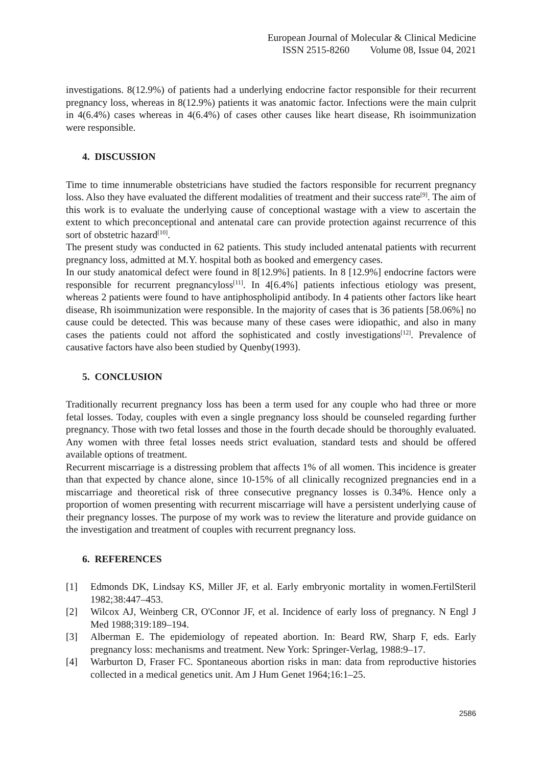European Journal of Molecular & Clinical Medicine
ISSN 2515-8260 Volume 08, Issue 04, 2021
investigations. 8(12.9%) of patients had a underlying endocrine factor responsible for their recurrent pregnancy loss, whereas in 8(12.9%) patients it was anatomic factor. Infections were the main culprit in 4(6.4%) cases whereas in 4(6.4%) of cases other causes like heart disease, Rh isoimmunization were responsible.
4. DISCUSSION
Time to time innumerable obstetricians have studied the factors responsible for recurrent pregnancy loss. Also they have evaluated the different modalities of treatment and their success rate<sup>[9]</sup>. The aim of this work is to evaluate the underlying cause of conceptional wastage with a view to ascertain the extent to which preconceptional and antenatal care can provide protection against recurrence of this sort of obstetric hazard<sup>[10]</sup>.
The present study was conducted in 62 patients. This study included antenatal patients with recurrent pregnancy loss, admitted at M.Y. hospital both as booked and emergency cases.
In our study anatomical defect were found in 8[12.9%] patients. In 8 [12.9%] endocrine factors were responsible for recurrent pregnancyloss<sup>[11]</sup>. In 4[6.4%] patients infectious etiology was present, whereas 2 patients were found to have antiphospholipid antibody. In 4 patients other factors like heart disease, Rh isoimmunization were responsible. In the majority of cases that is 36 patients [58.06%] no cause could be detected. This was because many of these cases were idiopathic, and also in many cases the patients could not afford the sophisticated and costly investigations<sup>[12]</sup>. Prevalence of causative factors have also been studied by Quenby(1993).
5. CONCLUSION
Traditionally recurrent pregnancy loss has been a term used for any couple who had three or more fetal losses. Today, couples with even a single pregnancy loss should be counseled regarding further pregnancy. Those with two fetal losses and those in the fourth decade should be thoroughly evaluated. Any women with three fetal losses needs strict evaluation, standard tests and should be offered available options of treatment.
Recurrent miscarriage is a distressing problem that affects 1% of all women. This incidence is greater than that expected by chance alone, since 10-15% of all clinically recognized pregnancies end in a miscarriage and theoretical risk of three consecutive pregnancy losses is 0.34%. Hence only a proportion of women presenting with recurrent miscarriage will have a persistent underlying cause of their pregnancy losses. The purpose of my work was to review the literature and provide guidance on the investigation and treatment of couples with recurrent pregnancy loss.
6. REFERENCES
[1] Edmonds DK, Lindsay KS, Miller JF, et al. Early embryonic mortality in women.FertilSteril 1982;38:447–453.
[2] Wilcox AJ, Weinberg CR, O'Connor JF, et al. Incidence of early loss of pregnancy. N Engl J Med 1988;319:189–194.
[3] Alberman E. The epidemiology of repeated abortion. In: Beard RW, Sharp F, eds. Early pregnancy loss: mechanisms and treatment. New York: Springer-Verlag, 1988:9–17.
[4] Warburton D, Fraser FC. Spontaneous abortion risks in man: data from reproductive histories collected in a medical genetics unit. Am J Hum Genet 1964;16:1–25.
2586